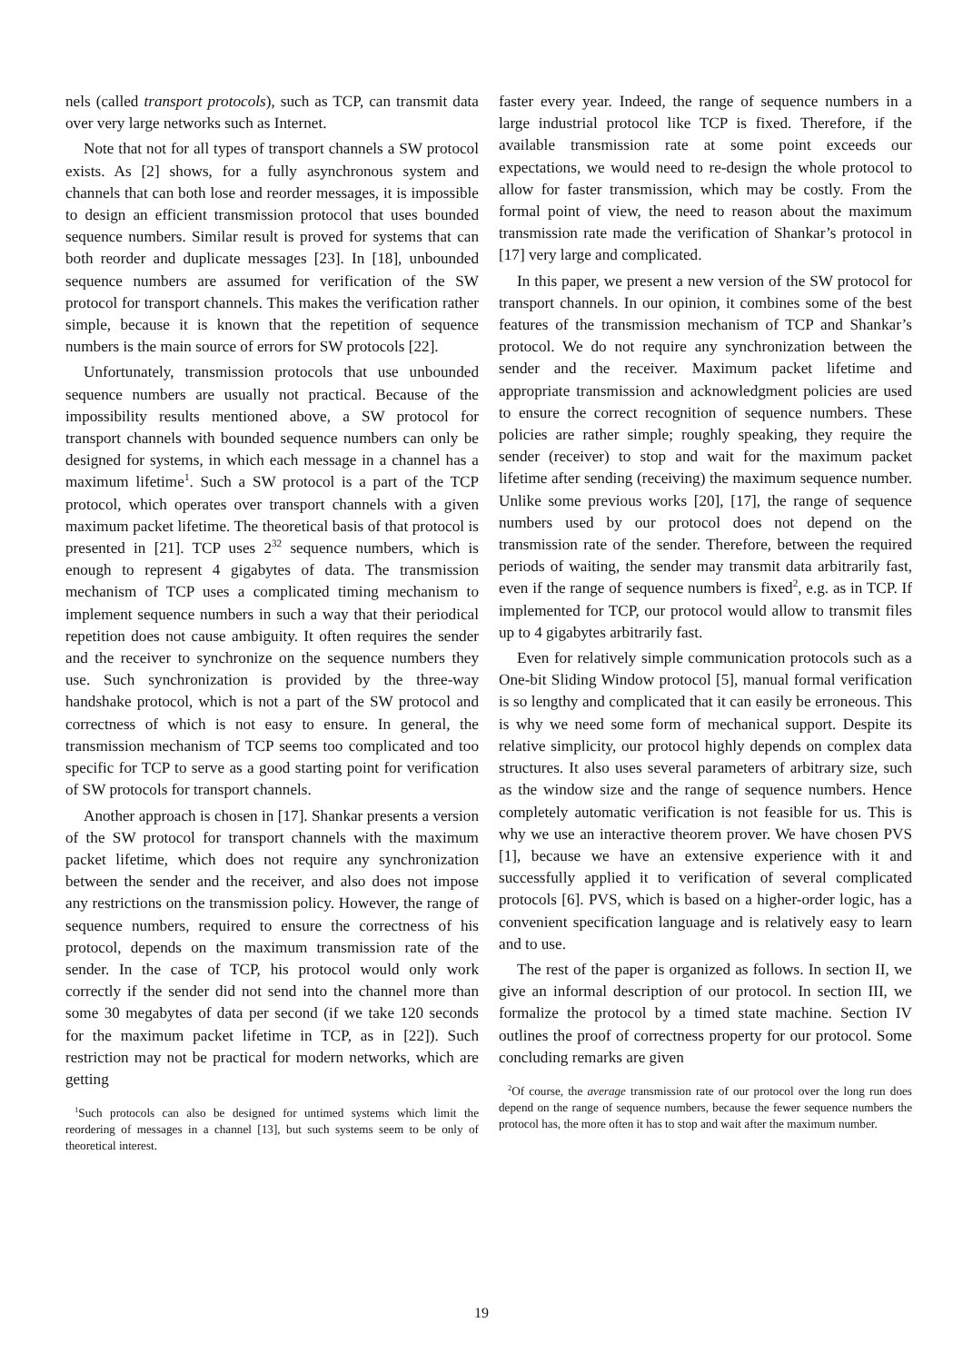nels (called transport protocols), such as TCP, can transmit data over very large networks such as Internet.
Note that not for all types of transport channels a SW protocol exists. As [2] shows, for a fully asynchronous system and channels that can both lose and reorder messages, it is impossible to design an efficient transmission protocol that uses bounded sequence numbers. Similar result is proved for systems that can both reorder and duplicate messages [23]. In [18], unbounded sequence numbers are assumed for verification of the SW protocol for transport channels. This makes the verification rather simple, because it is known that the repetition of sequence numbers is the main source of errors for SW protocols [22].
Unfortunately, transmission protocols that use unbounded sequence numbers are usually not practical. Because of the impossibility results mentioned above, a SW protocol for transport channels with bounded sequence numbers can only be designed for systems, in which each message in a channel has a maximum lifetime<sup>1</sup>. Such a SW protocol is a part of the TCP protocol, which operates over transport channels with a given maximum packet lifetime. The theoretical basis of that protocol is presented in [21]. TCP uses 2<sup>32</sup> sequence numbers, which is enough to represent 4 gigabytes of data. The transmission mechanism of TCP uses a complicated timing mechanism to implement sequence numbers in such a way that their periodical repetition does not cause ambiguity. It often requires the sender and the receiver to synchronize on the sequence numbers they use. Such synchronization is provided by the three-way handshake protocol, which is not a part of the SW protocol and correctness of which is not easy to ensure. In general, the transmission mechanism of TCP seems too complicated and too specific for TCP to serve as a good starting point for verification of SW protocols for transport channels.
Another approach is chosen in [17]. Shankar presents a version of the SW protocol for transport channels with the maximum packet lifetime, which does not require any synchronization between the sender and the receiver, and also does not impose any restrictions on the transmission policy. However, the range of sequence numbers, required to ensure the correctness of his protocol, depends on the maximum transmission rate of the sender. In the case of TCP, his protocol would only work correctly if the sender did not send into the channel more than some 30 megabytes of data per second (if we take 120 seconds for the maximum packet lifetime in TCP, as in [22]). Such restriction may not be practical for modern networks, which are getting
<sup>1</sup> Such protocols can also be designed for untimed systems which limit the reordering of messages in a channel [13], but such systems seem to be only of theoretical interest.
faster every year. Indeed, the range of sequence numbers in a large industrial protocol like TCP is fixed. Therefore, if the available transmission rate at some point exceeds our expectations, we would need to re-design the whole protocol to allow for faster transmission, which may be costly. From the formal point of view, the need to reason about the maximum transmission rate made the verification of Shankar’s protocol in [17] very large and complicated.
In this paper, we present a new version of the SW protocol for transport channels. In our opinion, it combines some of the best features of the transmission mechanism of TCP and Shankar’s protocol. We do not require any synchronization between the sender and the receiver. Maximum packet lifetime and appropriate transmission and acknowledgment policies are used to ensure the correct recognition of sequence numbers. These policies are rather simple; roughly speaking, they require the sender (receiver) to stop and wait for the maximum packet lifetime after sending (receiving) the maximum sequence number. Unlike some previous works [20], [17], the range of sequence numbers used by our protocol does not depend on the transmission rate of the sender. Therefore, between the required periods of waiting, the sender may transmit data arbitrarily fast, even if the range of sequence numbers is fixed<sup>2</sup>, e.g. as in TCP. If implemented for TCP, our protocol would allow to transmit files up to 4 gigabytes arbitrarily fast.
Even for relatively simple communication protocols such as a One-bit Sliding Window protocol [5], manual formal verification is so lengthy and complicated that it can easily be erroneous. This is why we need some form of mechanical support. Despite its relative simplicity, our protocol highly depends on complex data structures. It also uses several parameters of arbitrary size, such as the window size and the range of sequence numbers. Hence completely automatic verification is not feasible for us. This is why we use an interactive theorem prover. We have chosen PVS [1], because we have an extensive experience with it and successfully applied it to verification of several complicated protocols [6]. PVS, which is based on a higher-order logic, has a convenient specification language and is relatively easy to learn and to use.
The rest of the paper is organized as follows. In section II, we give an informal description of our protocol. In section III, we formalize the protocol by a timed state machine. Section IV outlines the proof of correctness property for our protocol. Some concluding remarks are given
<sup>2</sup> Of course, the average transmission rate of our protocol over the long run does depend on the range of sequence numbers, because the fewer sequence numbers the protocol has, the more often it has to stop and wait after the maximum number.
19